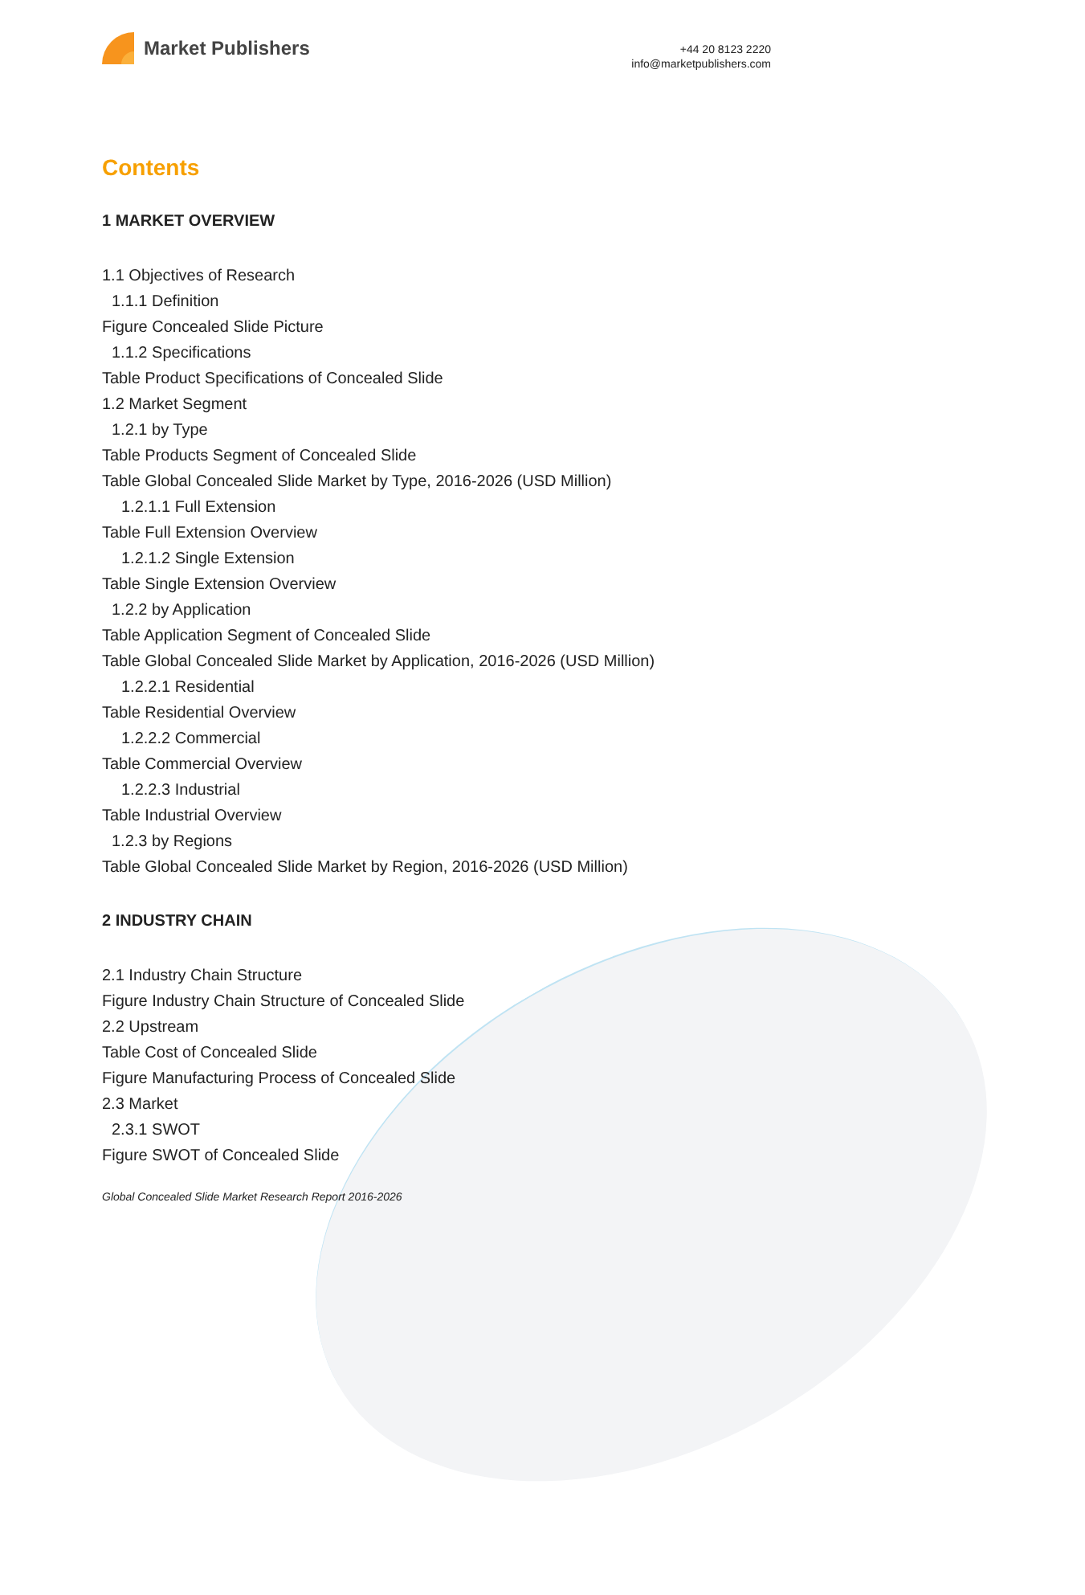Market Publishers
+44 20 8123 2220
info@marketpublishers.com
Contents
1 MARKET OVERVIEW
1.1 Objectives of Research
1.1.1 Definition
Figure Concealed Slide Picture
1.1.2 Specifications
Table Product Specifications of Concealed Slide
1.2 Market Segment
1.2.1 by Type
Table Products Segment of Concealed Slide
Table Global Concealed Slide Market by Type, 2016-2026 (USD Million)
1.2.1.1 Full Extension
Table Full Extension Overview
1.2.1.2 Single Extension
Table Single Extension Overview
1.2.2 by Application
Table Application Segment of Concealed Slide
Table Global Concealed Slide Market by Application, 2016-2026 (USD Million)
1.2.2.1 Residential
Table Residential Overview
1.2.2.2 Commercial
Table Commercial Overview
1.2.2.3 Industrial
Table Industrial Overview
1.2.3 by Regions
Table Global Concealed Slide Market by Region, 2016-2026 (USD Million)
2 INDUSTRY CHAIN
2.1 Industry Chain Structure
Figure Industry Chain Structure of Concealed Slide
2.2 Upstream
Table Cost of Concealed Slide
Figure Manufacturing Process of Concealed Slide
2.3 Market
2.3.1 SWOT
Figure SWOT of Concealed Slide
Global Concealed Slide Market Research Report 2016-2026